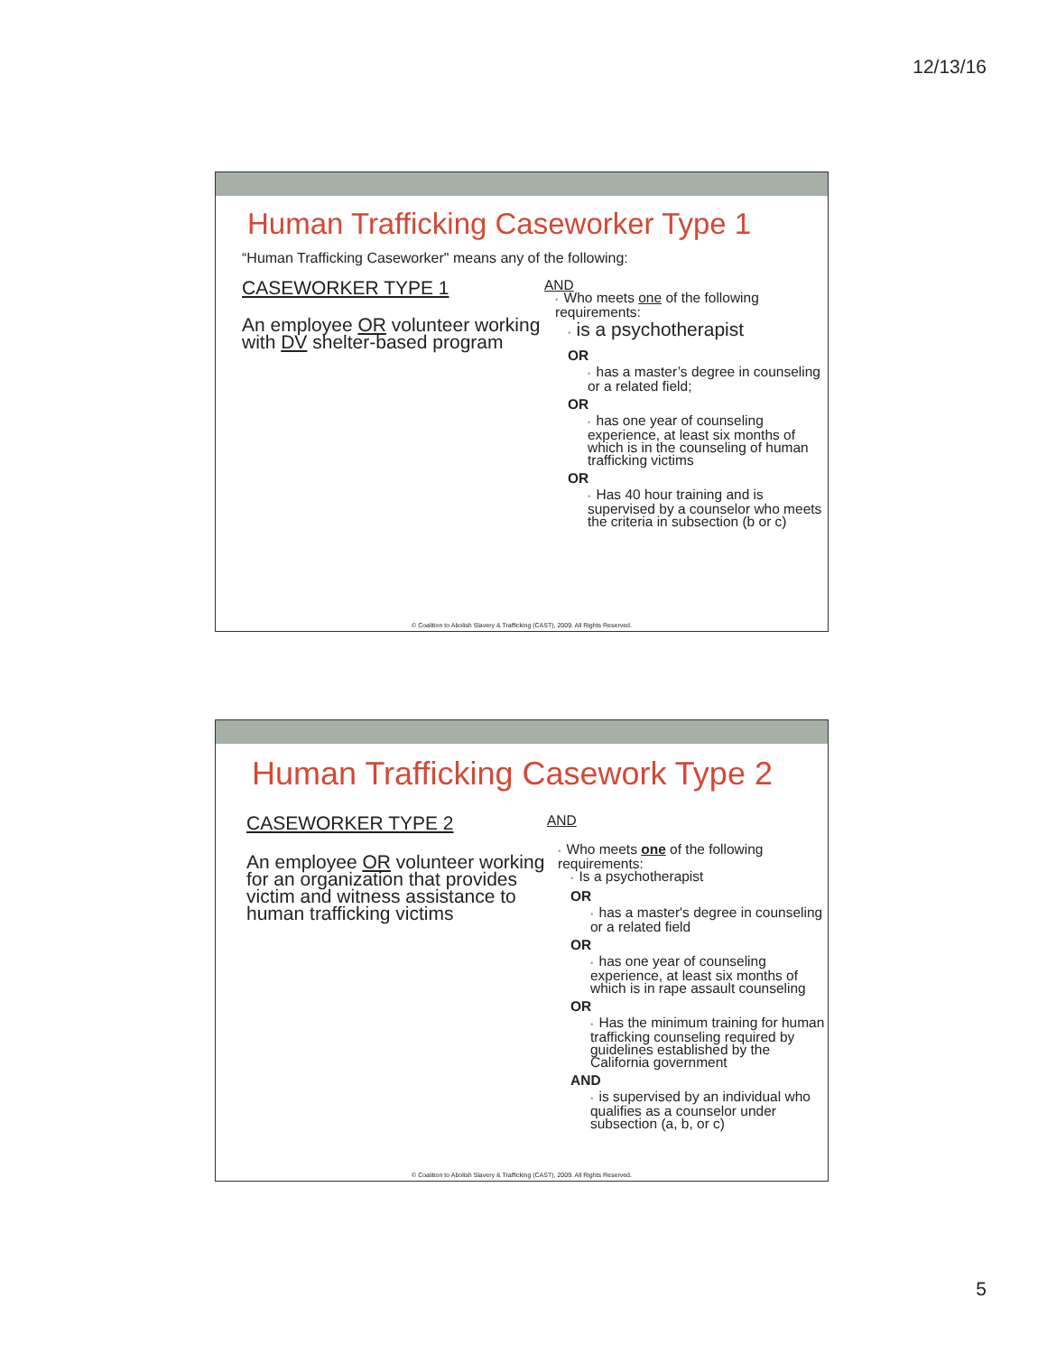12/13/16
Human Trafficking Caseworker Type 1
“Human Trafficking Caseworker" means any of the following:
CASEWORKER TYPE 1
An employee OR volunteer working with DV shelter-based program
AND
• Who meets one of the following requirements:
• is a psychotherapist
OR
• has a master’s degree in counseling or a related field;
OR
• has one year of counseling experience, at least six months of which is in the counseling of human trafficking victims
OR
• Has 40 hour training and is supervised by a counselor who meets the criteria in subsection (b or c)
© Coalition to Abolish Slavery & Trafficking (CAST), 2009. All Rights Reserved.
Human Trafficking Casework Type 2
CASEWORKER TYPE 2
An employee OR volunteer working for an organization that provides victim and witness assistance to human trafficking victims
AND
• Who meets one of the following requirements:
• Is a psychotherapist
OR
• has a master's degree in counseling or a related field
OR
• has one year of counseling experience, at least six months of which is in rape assault counseling
OR
• Has the minimum training for human trafficking counseling required by guidelines established by the California government
AND
• is supervised by an individual who qualifies as a counselor under subsection (a, b, or c)
© Coalition to Abolish Slavery & Trafficking (CAST), 2009. All Rights Reserved.
5